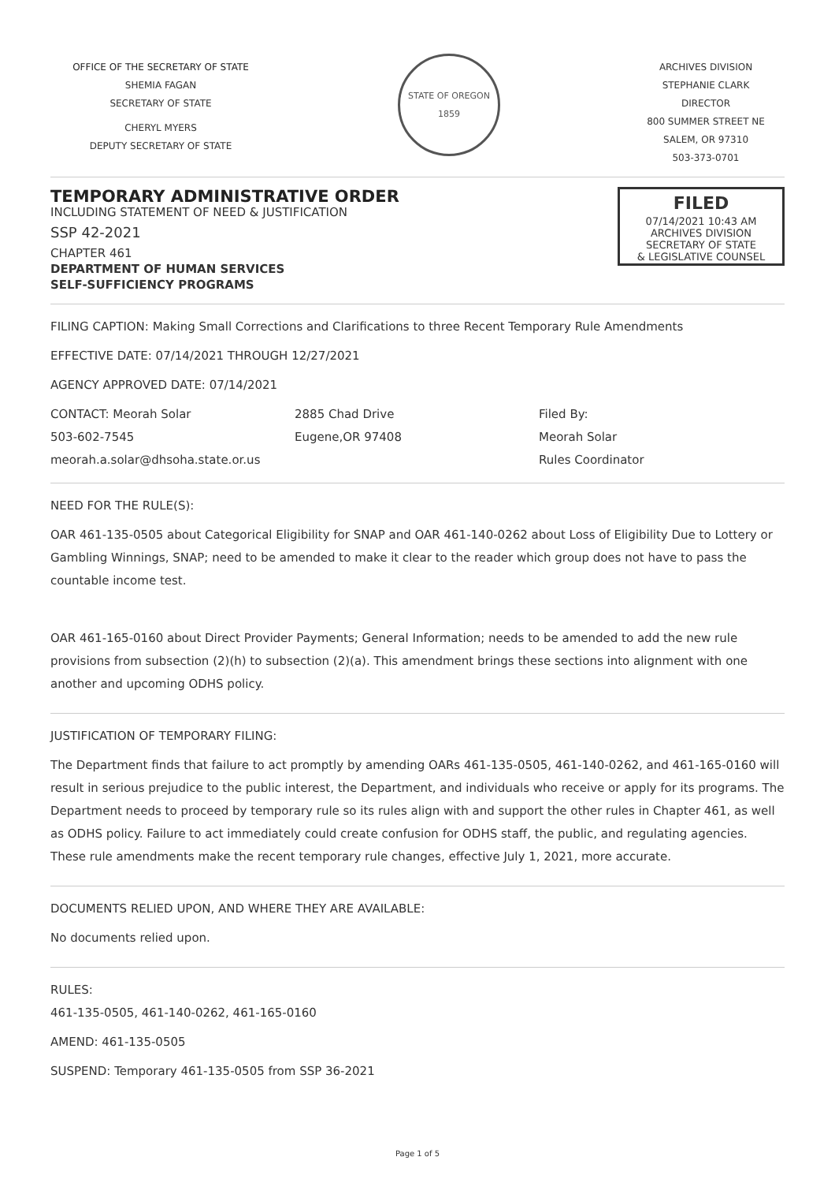OFFICE OF THE SECRETARY OF STATE
SHEMIA FAGAN
SECRETARY OF STATE
CHERYL MYERS
DEPUTY SECRETARY OF STATE
STATE OF OREGON
1859
ARCHIVES DIVISION
STEPHANIE CLARK
DIRECTOR
800 SUMMER STREET NE
SALEM, OR 97310
503-373-0701
TEMPORARY ADMINISTRATIVE ORDER
INCLUDING STATEMENT OF NEED & JUSTIFICATION
SSP 42-2021
CHAPTER 461
DEPARTMENT OF HUMAN SERVICES
SELF-SUFFICIENCY PROGRAMS
FILED
07/14/2021 10:43 AM
ARCHIVES DIVISION
SECRETARY OF STATE
& LEGISLATIVE COUNSEL
FILING CAPTION: Making Small Corrections and Clarifications to three Recent Temporary Rule Amendments
EFFECTIVE DATE: 07/14/2021 THROUGH 12/27/2021
AGENCY APPROVED DATE: 07/14/2021
CONTACT: Meorah Solar
503-602-7545
meorah.a.solar@dhsoha.state.or.us
2885 Chad Drive
Eugene,OR 97408
Filed By:
Meorah Solar
Rules Coordinator
NEED FOR THE RULE(S):
OAR 461-135-0505 about Categorical Eligibility for SNAP and OAR 461-140-0262 about Loss of Eligibility Due to Lottery or Gambling Winnings, SNAP; need to be amended to make it clear to the reader which group does not have to pass the countable income test.
OAR 461-165-0160 about Direct Provider Payments; General Information; needs to be amended to add the new rule provisions from subsection (2)(h) to subsection (2)(a). This amendment brings these sections into alignment with one another and upcoming ODHS policy.
JUSTIFICATION OF TEMPORARY FILING:
The Department finds that failure to act promptly by amending OARs 461-135-0505, 461-140-0262, and 461-165-0160 will result in serious prejudice to the public interest, the Department, and individuals who receive or apply for its programs. The Department needs to proceed by temporary rule so its rules align with and support the other rules in Chapter 461, as well as ODHS policy. Failure to act immediately could create confusion for ODHS staff, the public, and regulating agencies. These rule amendments make the recent temporary rule changes, effective July 1, 2021, more accurate.
DOCUMENTS RELIED UPON, AND WHERE THEY ARE AVAILABLE:
No documents relied upon.
RULES:
461-135-0505, 461-140-0262, 461-165-0160
AMEND: 461-135-0505
SUSPEND: Temporary 461-135-0505 from SSP 36-2021
Page 1 of 5